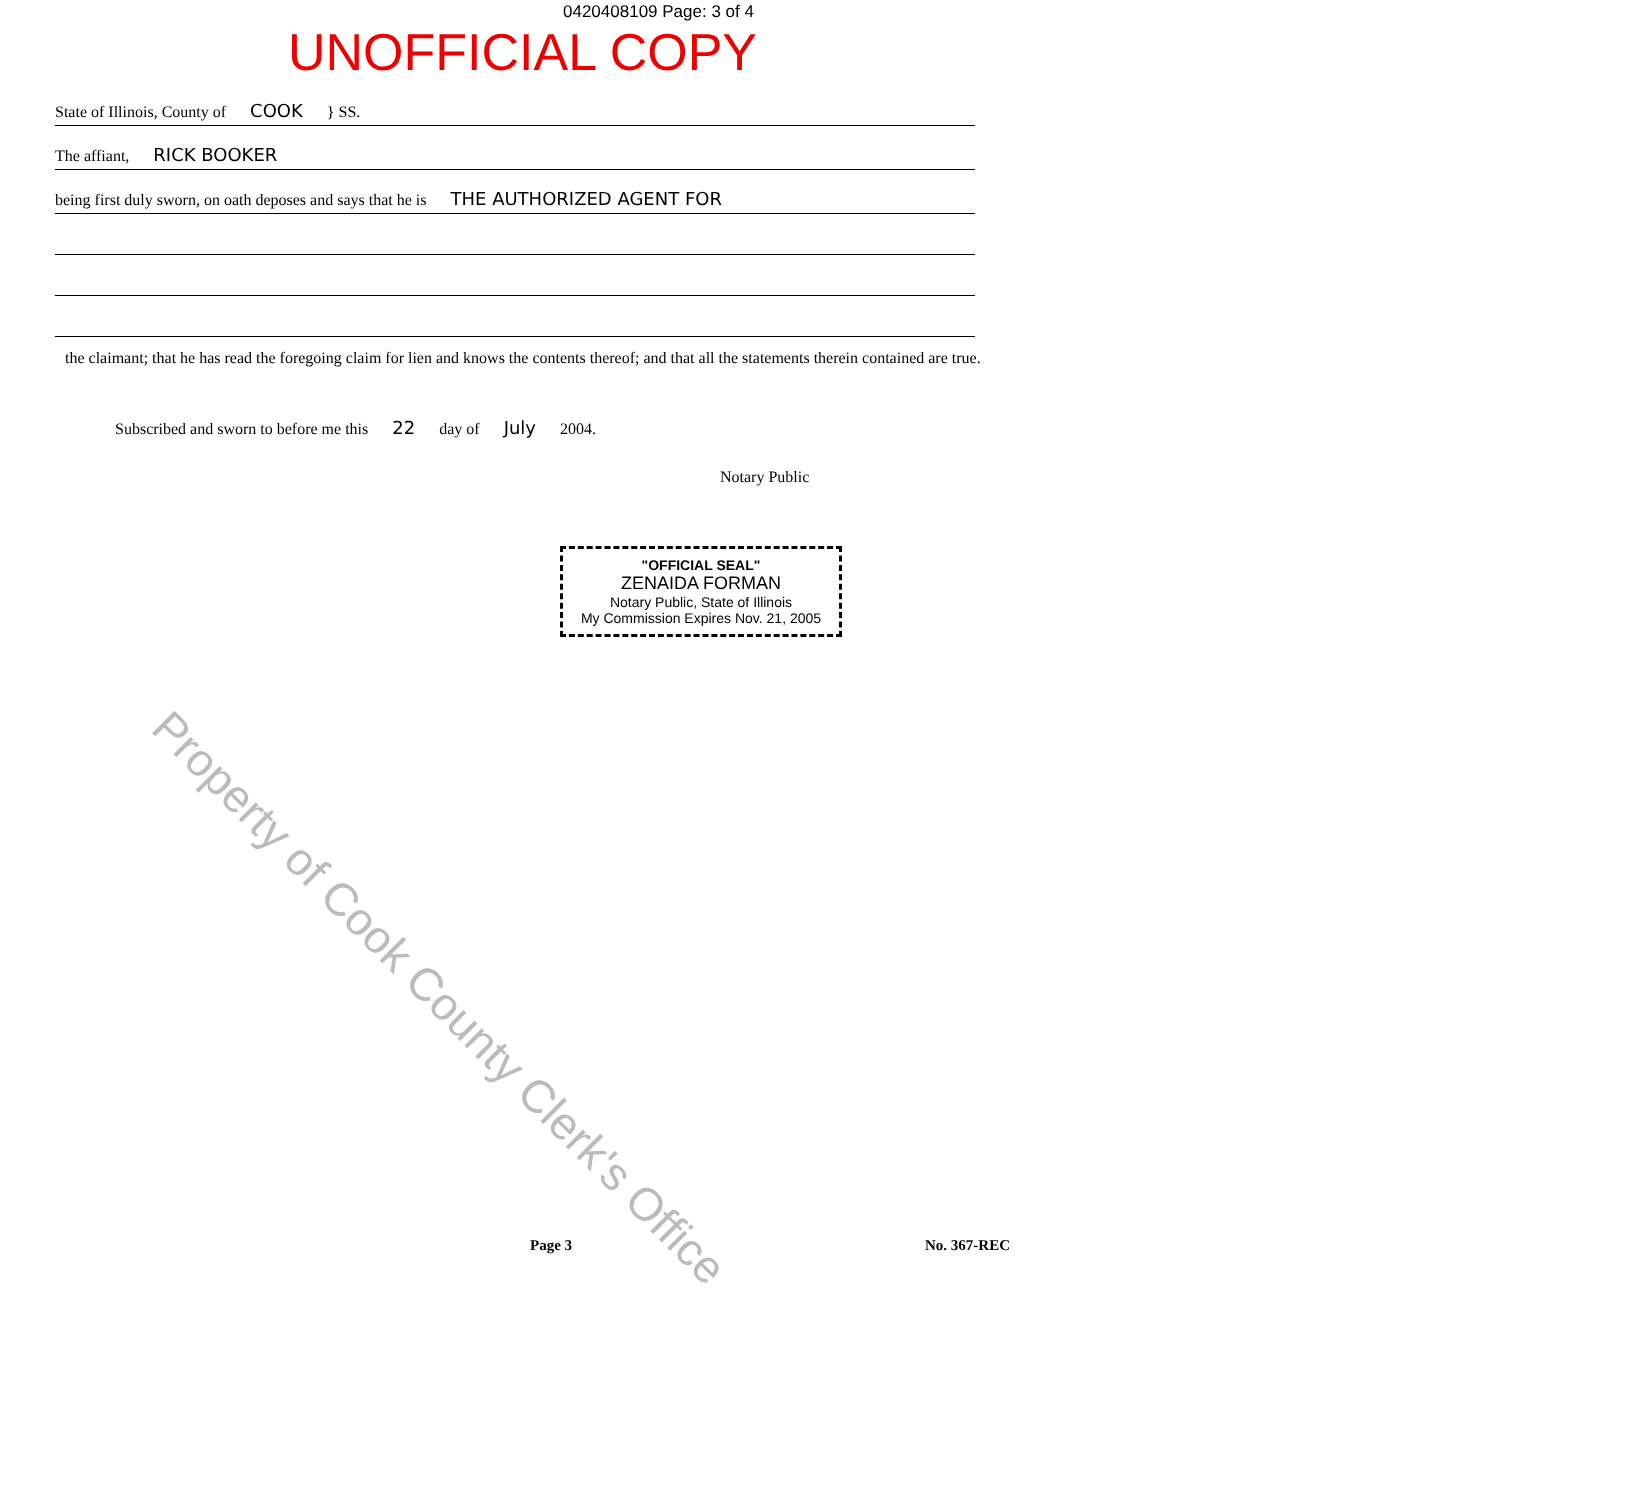0420408109 Page: 3 of 4
UNOFFICIAL COPY
State of Illinois, County of COOK } SS.
The affiant, RICK BOOKER
being first duly sworn, on oath deposes and says that he is THE AUTHORIZED AGENT FOR
the claimant; that he has read the foregoing claim for lien and knows the contents thereof; and that all the statements therein contained are true.
Subscribed and sworn to before me this 22 day of July 2004.
Notary Public
"OFFICIAL SEAL"
ZENAIDA FORMAN
Notary Public, State of Illinois
My Commission Expires Nov. 21, 2005
Property of Cook County Clerk's Office
Page 3 No. 367-REC